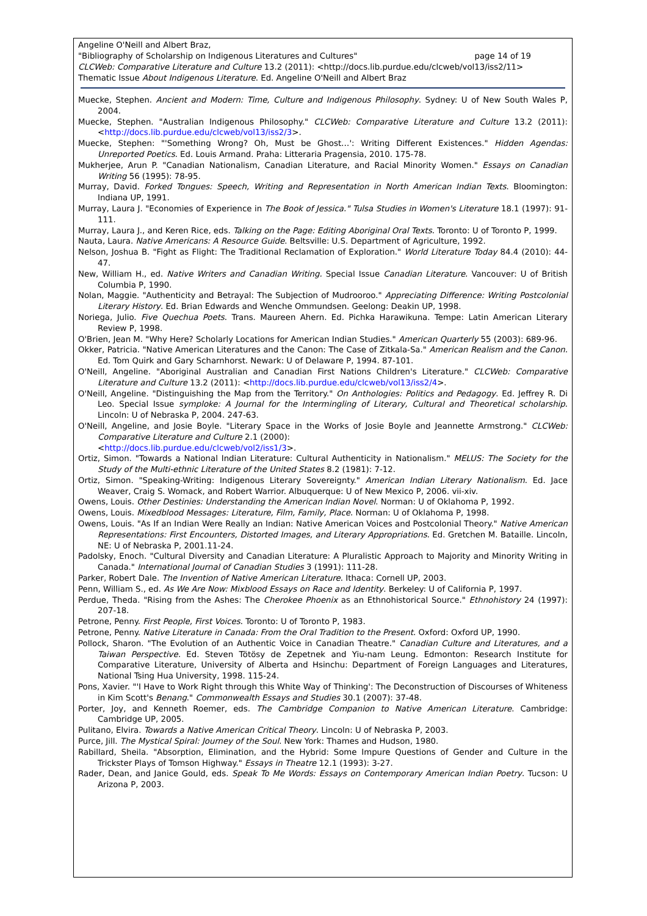Angeline O'Neill and Albert Braz,
"Bibliography of Scholarship on Indigenous Literatures and Cultures" page 14 of 19
CLCWeb: Comparative Literature and Culture 13.2 (2011): <http://docs.lib.purdue.edu/clcweb/vol13/iss2/11>
Thematic Issue About Indigenous Literature. Ed. Angeline O'Neill and Albert Braz
Muecke, Stephen. Ancient and Modern: Time, Culture and Indigenous Philosophy. Sydney: U of New South Wales P, 2004.
Muecke, Stephen. "Australian Indigenous Philosophy." CLCWeb: Comparative Literature and Culture 13.2 (2011): <http://docs.lib.purdue.edu/clcweb/vol13/iss2/3>.
Muecke, Stephen: "'Something Wrong? Oh, Must be Ghost…': Writing Different Existences." Hidden Agendas: Unreported Poetics. Ed. Louis Armand. Praha: Litteraria Pragensia, 2010. 175-78.
Mukherjee, Arun P. "Canadian Nationalism, Canadian Literature, and Racial Minority Women." Essays on Canadian Writing 56 (1995): 78-95.
Murray, David. Forked Tongues: Speech, Writing and Representation in North American Indian Texts. Bloomington: Indiana UP, 1991.
Murray, Laura J. "Economies of Experience in The Book of Jessica." Tulsa Studies in Women's Literature 18.1 (1997): 91-111.
Murray, Laura J., and Keren Rice, eds. Talking on the Page: Editing Aboriginal Oral Texts. Toronto: U of Toronto P, 1999.
Nauta, Laura. Native Americans: A Resource Guide. Beltsville: U.S. Department of Agriculture, 1992.
Nelson, Joshua B. "Fight as Flight: The Traditional Reclamation of Exploration." World Literature Today 84.4 (2010): 44-47.
New, William H., ed. Native Writers and Canadian Writing. Special Issue Canadian Literature. Vancouver: U of British Columbia P, 1990.
Nolan, Maggie. "Authenticity and Betrayal: The Subjection of Mudrooroo." Appreciating Difference: Writing Postcolonial Literary History. Ed. Brian Edwards and Wenche Ommundsen. Geelong: Deakin UP, 1998.
Noriega, Julio. Five Quechua Poets. Trans. Maureen Ahern. Ed. Pichka Harawikuna. Tempe: Latin American Literary Review P, 1998.
O'Brien, Jean M. "Why Here? Scholarly Locations for American Indian Studies." American Quarterly 55 (2003): 689-96.
Okker, Patricia. "Native American Literatures and the Canon: The Case of Zitkala-Sa." American Realism and the Canon. Ed. Tom Quirk and Gary Scharnhorst. Newark: U of Delaware P, 1994. 87-101.
O'Neill, Angeline. "Aboriginal Australian and Canadian First Nations Children's Literature." CLCWeb: Comparative Literature and Culture 13.2 (2011): <http://docs.lib.purdue.edu/clcweb/vol13/iss2/4>.
O'Neill, Angeline. "Distinguishing the Map from the Territory." On Anthologies: Politics and Pedagogy. Ed. Jeffrey R. Di Leo. Special Issue symploke: A Journal for the Intermingling of Literary, Cultural and Theoretical scholarship. Lincoln: U of Nebraska P, 2004. 247-63.
O'Neill, Angeline, and Josie Boyle. "Literary Space in the Works of Josie Boyle and Jeannette Armstrong." CLCWeb: Comparative Literature and Culture 2.1 (2000):
<http://docs.lib.purdue.edu/clcweb/vol2/iss1/3>.
Ortiz, Simon. "Towards a National Indian Literature: Cultural Authenticity in Nationalism." MELUS: The Society for the Study of the Multi-ethnic Literature of the United States 8.2 (1981): 7-12.
Ortiz, Simon. "Speaking-Writing: Indigenous Literary Sovereignty." American Indian Literary Nationalism. Ed. Jace Weaver, Craig S. Womack, and Robert Warrior. Albuquerque: U of New Mexico P, 2006. vii-xiv.
Owens, Louis. Other Destinies: Understanding the American Indian Novel. Norman: U of Oklahoma P, 1992.
Owens, Louis. Mixedblood Messages: Literature, Film, Family, Place. Norman: U of Oklahoma P, 1998.
Owens, Louis. "As If an Indian Were Really an Indian: Native American Voices and Postcolonial Theory." Native American Representations: First Encounters, Distorted Images, and Literary Appropriations. Ed. Gretchen M. Bataille. Lincoln, NE: U of Nebraska P, 2001.11-24.
Padolsky, Enoch. "Cultural Diversity and Canadian Literature: A Pluralistic Approach to Majority and Minority Writing in Canada." International Journal of Canadian Studies 3 (1991): 111-28.
Parker, Robert Dale. The Invention of Native American Literature. Ithaca: Cornell UP, 2003.
Penn, William S., ed. As We Are Now: Mixblood Essays on Race and Identity. Berkeley: U of California P, 1997.
Perdue, Theda. "Rising from the Ashes: The Cherokee Phoenix as an Ethnohistorical Source." Ethnohistory 24 (1997): 207-18.
Petrone, Penny. First People, First Voices. Toronto: U of Toronto P, 1983.
Petrone, Penny. Native Literature in Canada: From the Oral Tradition to the Present. Oxford: Oxford UP, 1990.
Pollock, Sharon. "The Evolution of an Authentic Voice in Canadian Theatre." Canadian Culture and Literatures, and a Taiwan Perspective. Ed. Steven Tötösy de Zepetnek and Yiu-nam Leung. Edmonton: Research Institute for Comparative Literature, University of Alberta and Hsinchu: Department of Foreign Languages and Literatures, National Tsing Hua University, 1998. 115-24.
Pons, Xavier. "'I Have to Work Right through this White Way of Thinking': The Deconstruction of Discourses of Whiteness in Kim Scott's Benang." Commonwealth Essays and Studies 30.1 (2007): 37-48.
Porter, Joy, and Kenneth Roemer, eds. The Cambridge Companion to Native American Literature. Cambridge: Cambridge UP, 2005.
Pulitano, Elvira. Towards a Native American Critical Theory. Lincoln: U of Nebraska P, 2003.
Purce, Jill. The Mystical Spiral: Journey of the Soul. New York: Thames and Hudson, 1980.
Rabillard, Sheila. "Absorption, Elimination, and the Hybrid: Some Impure Questions of Gender and Culture in the Trickster Plays of Tomson Highway." Essays in Theatre 12.1 (1993): 3-27.
Rader, Dean, and Janice Gould, eds. Speak To Me Words: Essays on Contemporary American Indian Poetry. Tucson: U Arizona P, 2003.